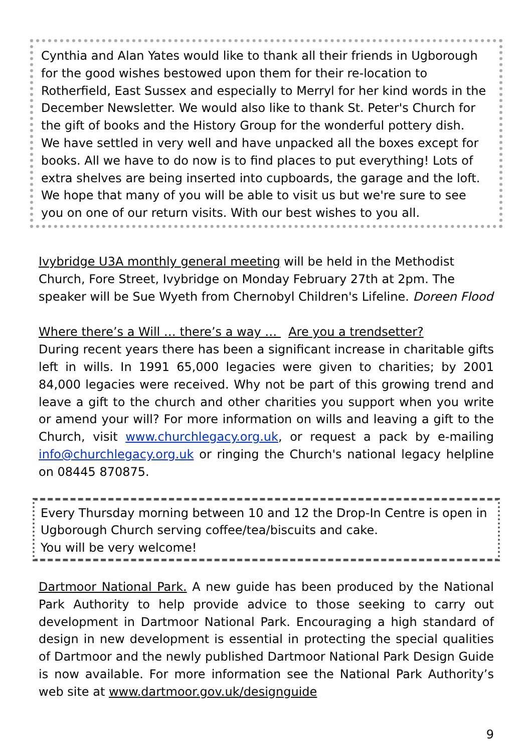Cynthia and Alan Yates would like to thank all their friends in Ugborough for the good wishes bestowed upon them for their re-location to Rotherfield, East Sussex and especially to Merryl for her kind words in the December Newsletter. We would also like to thank St. Peter's Church for the gift of books and the History Group for the wonderful pottery dish.
We have settled in very well and have unpacked all the boxes except for books. All we have to do now is to find places to put everything! Lots of extra shelves are being inserted into cupboards, the garage and the loft. We hope that many of you will be able to visit us but we're sure to see you on one of our return visits. With our best wishes to you all.
Ivybridge U3A monthly general meeting will be held in the Methodist Church, Fore Street, Ivybridge on Monday February 27th at 2pm. The speaker will be Sue Wyeth from Chernobyl Children's Lifeline. Doreen Flood
Where there’s a Will … there’s a way … Are you a trendsetter?
During recent years there has been a significant increase in charitable gifts left in wills. In 1991 65,000 legacies were given to charities; by 2001 84,000 legacies were received. Why not be part of this growing trend and leave a gift to the church and other charities you support when you write or amend your will? For more information on wills and leaving a gift to the Church, visit www.churchlegacy.org.uk, or request a pack by e-mailing info@churchlegacy.org.uk or ringing the Church's national legacy helpline on 08445 870875.
Every Thursday morning between 10 and 12 the Drop-In Centre is open in Ugborough Church serving coffee/tea/biscuits and cake.
You will be very welcome!
Dartmoor National Park. A new guide has been produced by the National Park Authority to help provide advice to those seeking to carry out development in Dartmoor National Park. Encouraging a high standard of design in new development is essential in protecting the special qualities of Dartmoor and the newly published Dartmoor National Park Design Guide is now available. For more information see the National Park Authority’s web site at www.dartmoor.gov.uk/designguide
9